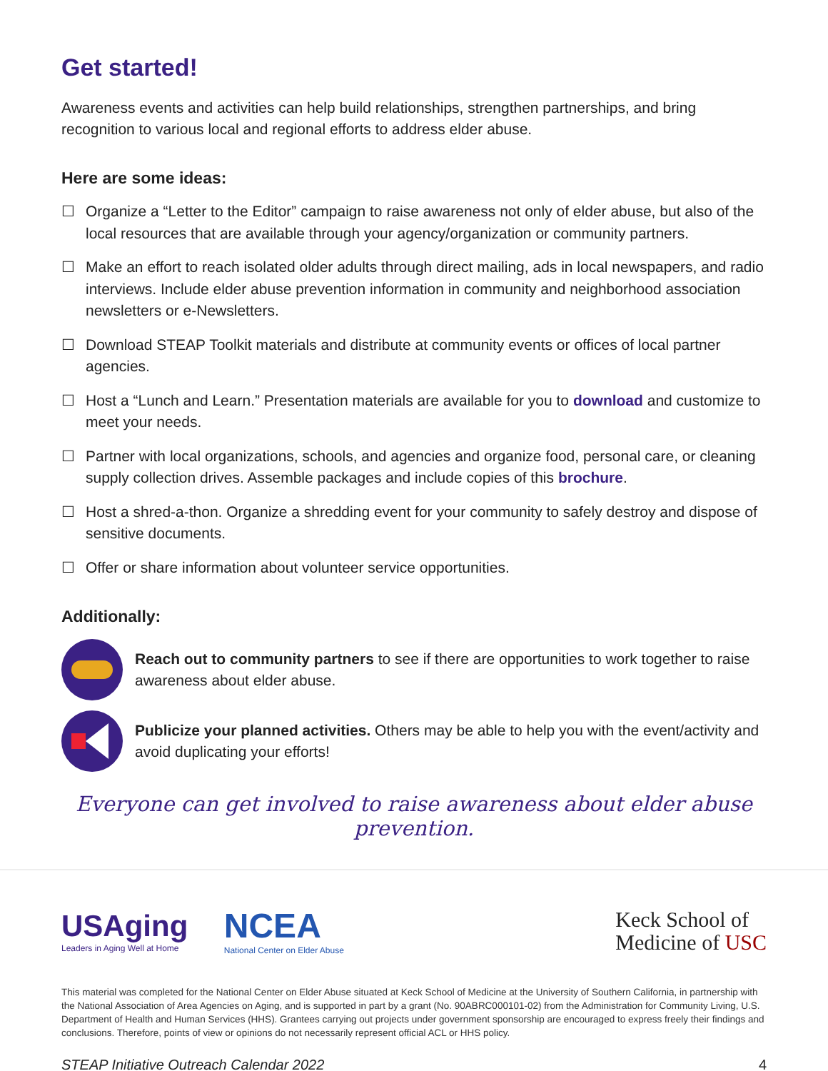Get started!
Awareness events and activities can help build relationships, strengthen partnerships, and bring recognition to various local and regional efforts to address elder abuse.
Here are some ideas:
☐ Organize a “Letter to the Editor” campaign to raise awareness not only of elder abuse, but also of the local resources that are available through your agency/organization or community partners.
☐ Make an effort to reach isolated older adults through direct mailing, ads in local newspapers, and radio interviews. Include elder abuse prevention information in community and neighborhood association newsletters or e-Newsletters.
☐ Download STEAP Toolkit materials and distribute at community events or offices of local partner agencies.
☐ Host a “Lunch and Learn.” Presentation materials are available for you to download and customize to meet your needs.
☐ Partner with local organizations, schools, and agencies and organize food, personal care, or cleaning supply collection drives. Assemble packages and include copies of this brochure.
☐ Host a shred-a-thon. Organize a shredding event for your community to safely destroy and dispose of sensitive documents.
☐ Offer or share information about volunteer service opportunities.
Additionally:
Reach out to community partners to see if there are opportunities to work together to raise awareness about elder abuse.
Publicize your planned activities. Others may be able to help you with the event/activity and avoid duplicating your efforts!
Everyone can get involved to raise awareness about elder abuse prevention.
USAging
Leaders in Aging Well at Home
NCEA
National Center on Elder Abuse
Keck School of
Medicine of USC
This material was completed for the National Center on Elder Abuse situated at Keck School of Medicine at the University of Southern California, in partnership with the National Association of Area Agencies on Aging, and is supported in part by a grant (No. 90ABRC000101-02) from the Administration for Community Living, U.S. Department of Health and Human Services (HHS). Grantees carrying out projects under government sponsorship are encouraged to express freely their findings and conclusions. Therefore, points of view or opinions do not necessarily represent official ACL or HHS policy.
STEAP Initiative Outreach Calendar 2022 4